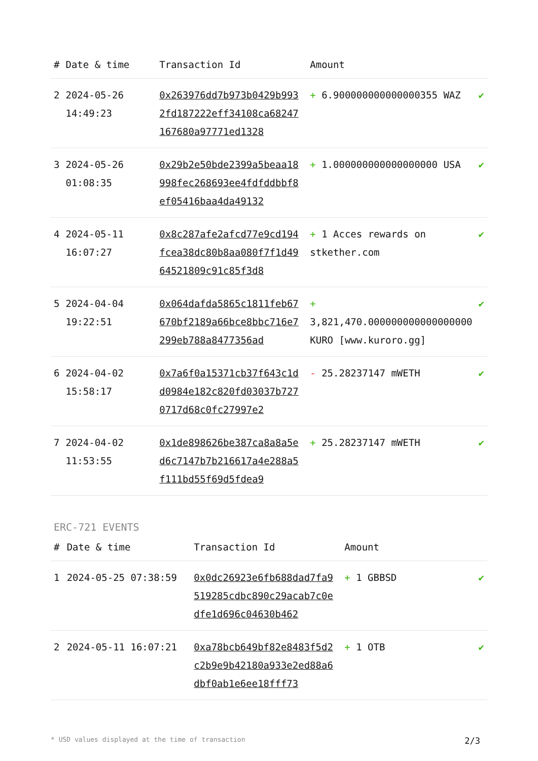| # | Date & time | Transaction Id | Amount | |
| --- | --- | --- | --- | --- |
| 2 | 2024-05-26 14:49:23 | 0x263976dd7b973b0429b9932fd187222eff34108ca68247167680a97771ed1328 | + 6.900000000000000355 WAZ | ✔ |
| 3 | 2024-05-26 01:08:35 | 0x29b2e50bde2399a5beaa18998fec268693ee4fdfddbbf8ef05416baa4da49132 | + 1.000000000000000000 USA | ✔ |
| 4 | 2024-05-11 16:07:27 | 0x8c287afe2afcd77e9cd194fcea38dc80b8aa080f7f1d4964521809c91c85f3d8 | + 1 Acces rewards on stkether.com | ✔ |
| 5 | 2024-04-04 19:22:51 | 0x064dafda5865c1811feb67670bf2189a66bce8bbc716e7299eb788a8477356ad | + 3,821,470.000000000000000000 KURO [www.kuroro.gg] | ✔ |
| 6 | 2024-04-02 15:58:17 | 0x7a6f0a15371cb37f643c1dd0984e182c820fd03037b7270717d68c0fc27997e2 | - 25.28237147 mWETH | ✔ |
| 7 | 2024-04-02 11:53:55 | 0x1de898626be387ca8a8a5ed6c7147b7b216617a4e288a5f111bd55f69d5fdea9 | + 25.28237147 mWETH | ✔ |
ERC-721 EVENTS
| # | Date & time | Transaction Id | Amount | |
| --- | --- | --- | --- | --- |
| 1 | 2024-05-25 07:38:59 | 0x0dc26923e6fb688dad7fa9519285cdbc890c29acab7c0edfe1d696c04630b462 | + 1 GBBSD | ✔ |
| 2 | 2024-05-11 16:07:21 | 0xa78bcb649bf82e8483f5d2c2b9e9b42180a933e2ed88a6dbf0ab1e6ee18fff73 | + 1 OTB | ✔ |
* USD values displayed at the time of transaction 2/3